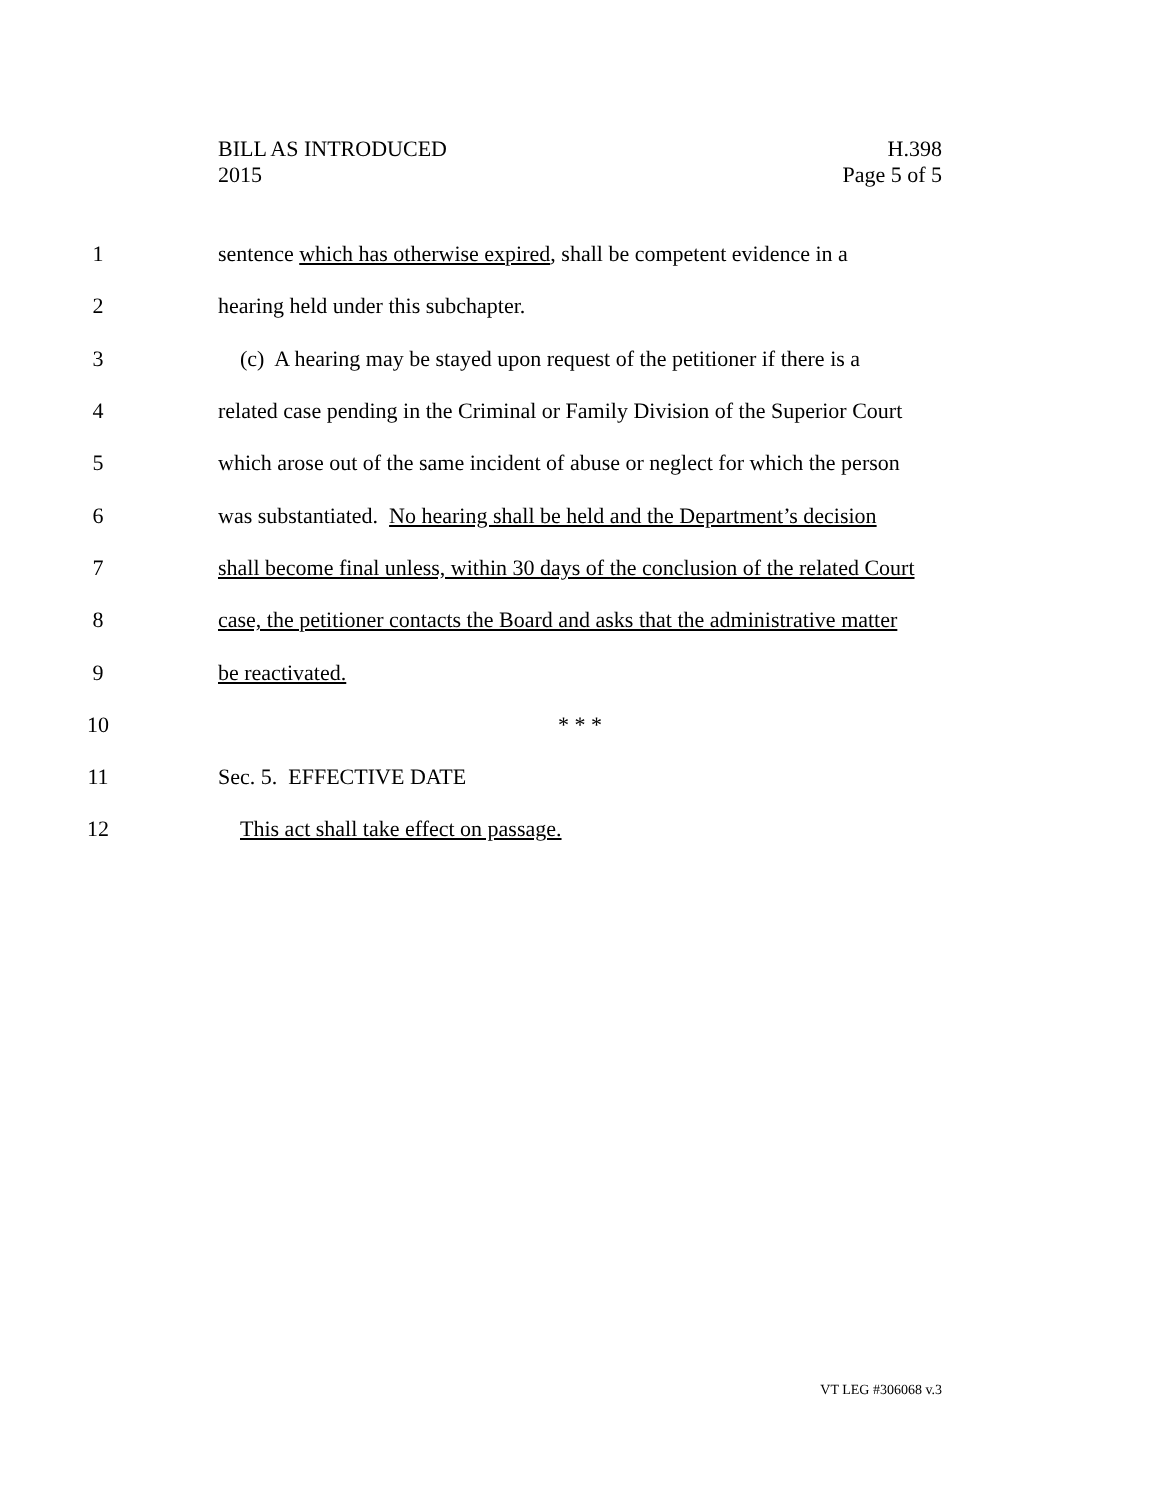BILL AS INTRODUCED
2015
H.398
Page 5 of 5
1 sentence which has otherwise expired, shall be competent evidence in a
2 hearing held under this subchapter.
3 (c) A hearing may be stayed upon request of the petitioner if there is a
4 related case pending in the Criminal or Family Division of the Superior Court
5 which arose out of the same incident of abuse or neglect for which the person
6 was substantiated. No hearing shall be held and the Department’s decision
7 shall become final unless, within 30 days of the conclusion of the related Court
8 case, the petitioner contacts the Board and asks that the administrative matter
9 be reactivated.
10 * * *
11 Sec. 5. EFFECTIVE DATE
12 This act shall take effect on passage.
VT LEG #306068 v.3